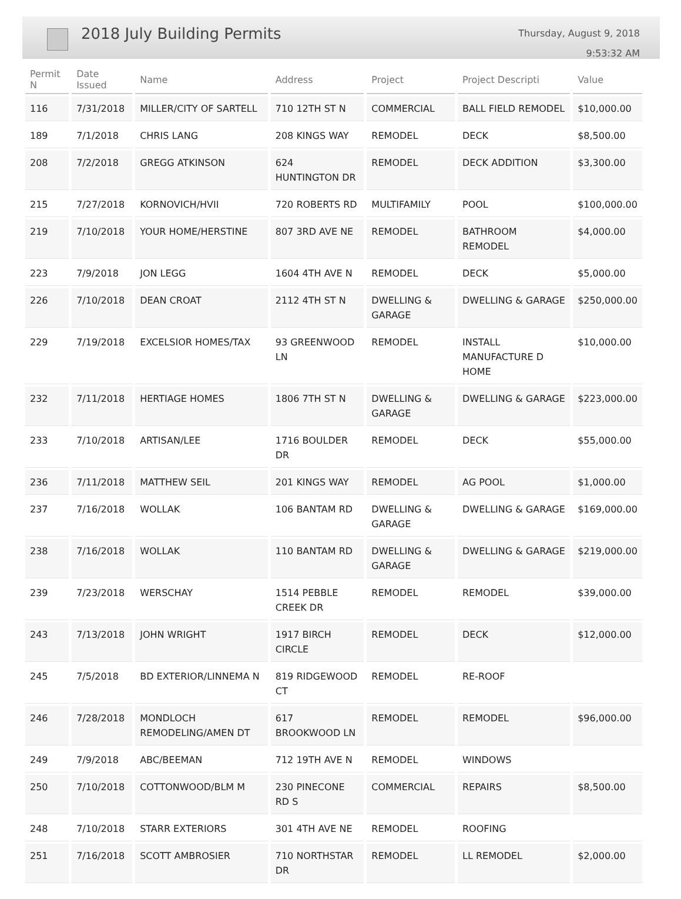2018 July Building Permits
Thursday, August 9, 2018
9:53:32 AM
| Permit N | Date Issued | Name | Address | Project | Project Descripti | Value |
| --- | --- | --- | --- | --- | --- | --- |
| 116 | 7/31/2018 | MILLER/CITY OF SARTELL | 710 12TH ST N | COMMERCIAL | BALL FIELD REMODEL | $10,000.00 |
| 189 | 7/1/2018 | CHRIS LANG | 208 KINGS WAY | REMODEL | DECK | $8,500.00 |
| 208 | 7/2/2018 | GREGG ATKINSON | 624 HUNTINGTON DR | REMODEL | DECK ADDITION | $3,300.00 |
| 215 | 7/27/2018 | KORNOVICH/HVII | 720 ROBERTS RD | MULTIFAMILY | POOL | $100,000.00 |
| 219 | 7/10/2018 | YOUR HOME/HERSTINE | 807 3RD AVE NE | REMODEL | BATHROOM REMODEL | $4,000.00 |
| 223 | 7/9/2018 | JON LEGG | 1604 4TH AVE N | REMODEL | DECK | $5,000.00 |
| 226 | 7/10/2018 | DEAN CROAT | 2112 4TH ST N | DWELLING & GARAGE | DWELLING & GARAGE | $250,000.00 |
| 229 | 7/19/2018 | EXCELSIOR HOMES/TAX | 93 GREENWOOD LN | REMODEL | INSTALL MANUFACTURE D HOME | $10,000.00 |
| 232 | 7/11/2018 | HERTIAGE HOMES | 1806 7TH ST N | DWELLING & GARAGE | DWELLING & GARAGE | $223,000.00 |
| 233 | 7/10/2018 | ARTISAN/LEE | 1716 BOULDER DR | REMODEL | DECK | $55,000.00 |
| 236 | 7/11/2018 | MATTHEW SEIL | 201 KINGS WAY | REMODEL | AG POOL | $1,000.00 |
| 237 | 7/16/2018 | WOLLAK | 106 BANTAM RD | DWELLING & GARAGE | DWELLING & GARAGE | $169,000.00 |
| 238 | 7/16/2018 | WOLLAK | 110 BANTAM RD | DWELLING & GARAGE | DWELLING & GARAGE | $219,000.00 |
| 239 | 7/23/2018 | WERSCHAY | 1514 PEBBLE CREEK DR | REMODEL | REMODEL | $39,000.00 |
| 243 | 7/13/2018 | JOHN WRIGHT | 1917 BIRCH CIRCLE | REMODEL | DECK | $12,000.00 |
| 245 | 7/5/2018 | BD EXTERIOR/LINNEMA N | 819 RIDGEWOOD CT | REMODEL | RE-ROOF | |
| 246 | 7/28/2018 | MONDLOCH REMODELING/AMEN DT | 617 BROOKWOOD LN | REMODEL | REMODEL | $96,000.00 |
| 249 | 7/9/2018 | ABC/BEEMAN | 712 19TH AVE N | REMODEL | WINDOWS | |
| 250 | 7/10/2018 | COTTONWOOD/BLM M | 230 PINECONE RD S | COMMERCIAL | REPAIRS | $8,500.00 |
| 248 | 7/10/2018 | STARR EXTERIORS | 301 4TH AVE NE | REMODEL | ROOFING | |
| 251 | 7/16/2018 | SCOTT AMBROSIER | 710 NORTHSTAR DR | REMODEL | LL REMODEL | $2,000.00 |